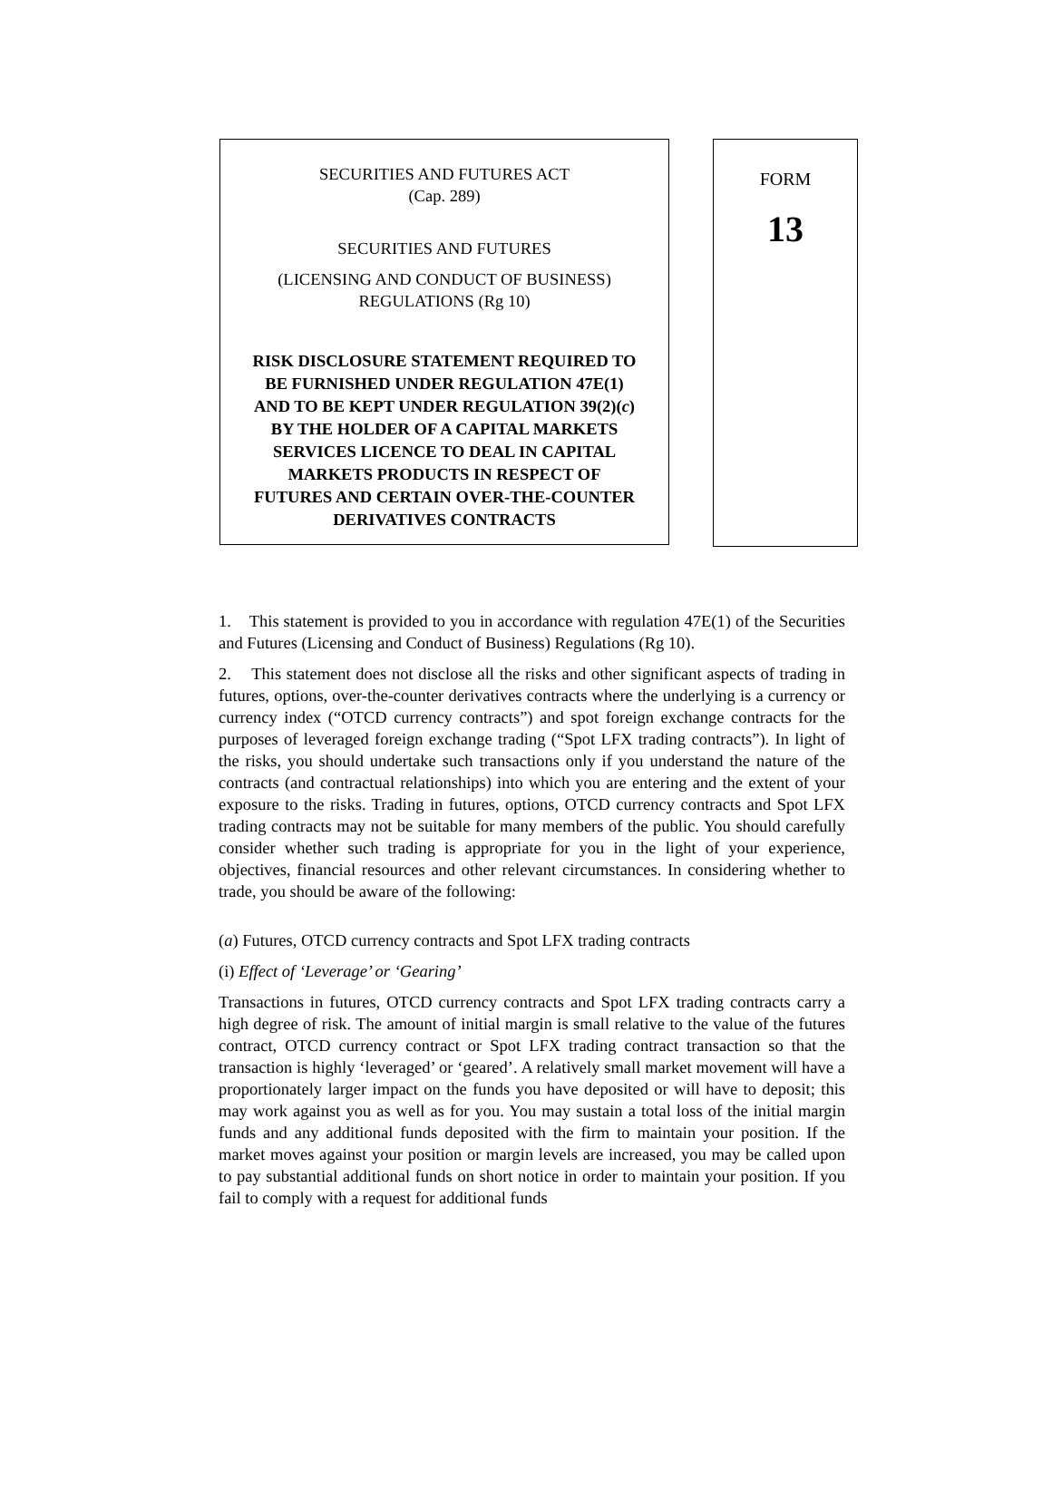SECURITIES AND FUTURES ACT
(Cap. 289)
SECURITIES AND FUTURES
(LICENSING AND CONDUCT OF BUSINESS)
REGULATIONS (Rg 10)
RISK DISCLOSURE STATEMENT REQUIRED TO
BE FURNISHED UNDER REGULATION 47E(1)
AND TO BE KEPT UNDER REGULATION 39(2)(c)
BY THE HOLDER OF A CAPITAL MARKETS
SERVICES LICENCE TO DEAL IN CAPITAL
MARKETS PRODUCTS IN RESPECT OF
FUTURES AND CERTAIN OVER-THE-COUNTER
DERIVATIVES CONTRACTS
FORM
13
1. This statement is provided to you in accordance with regulation 47E(1) of the Securities and Futures (Licensing and Conduct of Business) Regulations (Rg 10).
2. This statement does not disclose all the risks and other significant aspects of trading in futures, options, over-the-counter derivatives contracts where the underlying is a currency or currency index (“OTCD currency contracts”) and spot foreign exchange contracts for the purposes of leveraged foreign exchange trading (“Spot LFX trading contracts”). In light of the risks, you should undertake such transactions only if you understand the nature of the contracts (and contractual relationships) into which you are entering and the extent of your exposure to the risks. Trading in futures, options, OTCD currency contracts and Spot LFX trading contracts may not be suitable for many members of the public. You should carefully consider whether such trading is appropriate for you in the light of your experience, objectives, financial resources and other relevant circumstances. In considering whether to trade, you should be aware of the following:
(a) Futures, OTCD currency contracts and Spot LFX trading contracts
(i) Effect of ‘Leverage’ or ‘Gearing’
Transactions in futures, OTCD currency contracts and Spot LFX trading contracts carry a high degree of risk. The amount of initial margin is small relative to the value of the futures contract, OTCD currency contract or Spot LFX trading contract transaction so that the transaction is highly ‘leveraged’ or ‘geared’. A relatively small market movement will have a proportionately larger impact on the funds you have deposited or will have to deposit; this may work against you as well as for you. You may sustain a total loss of the initial margin funds and any additional funds deposited with the firm to maintain your position. If the market moves against your position or margin levels are increased, you may be called upon to pay substantial additional funds on short notice in order to maintain your position. If you fail to comply with a request for additional funds